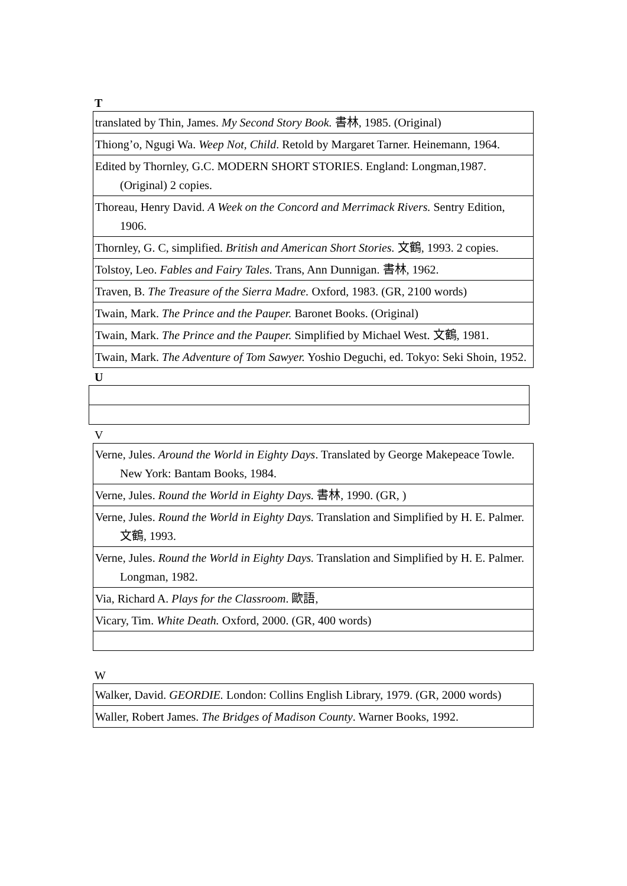T
| translated by Thin, James. My Second Story Book. 書林, 1985. (Original) |
| Thiong’o, Ngugi Wa. Weep Not, Child . Retold by Margaret Tarner. Heinemann, 1964. |
| Edited by Thornley, G.C. MODERN SHORT STORIES. England: Longman,1987. (Original) 2 copies. |
| Thoreau, Henry David. A Week on the Concord and Merrimack Rivers. Sentry Edition, 1906. |
| Thornley, G. C, simplified. British and American Short Stories. 文鶴, 1993. 2 copies. |
| Tolstoy, Leo. Fables and Fairy Tales. Trans, Ann Dunnigan. 書林, 1962. |
| Traven, B. The Treasure of the Sierra Madre. Oxford, 1983. (GR, 2100 words) |
| Twain, Mark. The Prince and the Pauper. Baronet Books. (Original) |
| Twain, Mark. The Prince and the Pauper. Simplified by Michael West. 文鶴, 1981. |
| Twain, Mark. The Adventure of Tom Sawyer. Yoshio Deguchi, ed. Tokyo: Seki Shoin, 1952. |
U
V
| Verne, Jules. Around the World in Eighty Days . Translated by George Makepeace Towle. New York: Bantam Books, 1984. |
| Verne, Jules. Round the World in Eighty Days. 書林, 1990. (GR, ) |
| Verne, Jules. Round the World in Eighty Days. Translation and Simplified by H. E. Palmer. 文鶴, 1993. |
| Verne, Jules. Round the World in Eighty Days. Translation and Simplified by H. E. Palmer. Longman, 1982. |
| Via, Richard A. Plays for the Classroom . 歐語, |
| Vicary, Tim. White Death. Oxford, 2000. (GR, 400 words) |
W
| Walker, David. GEORDIE. London: Collins English Library, 1979. (GR, 2000 words) |
| Waller, Robert James. The Bridges of Madison County . Warner Books, 1992. |